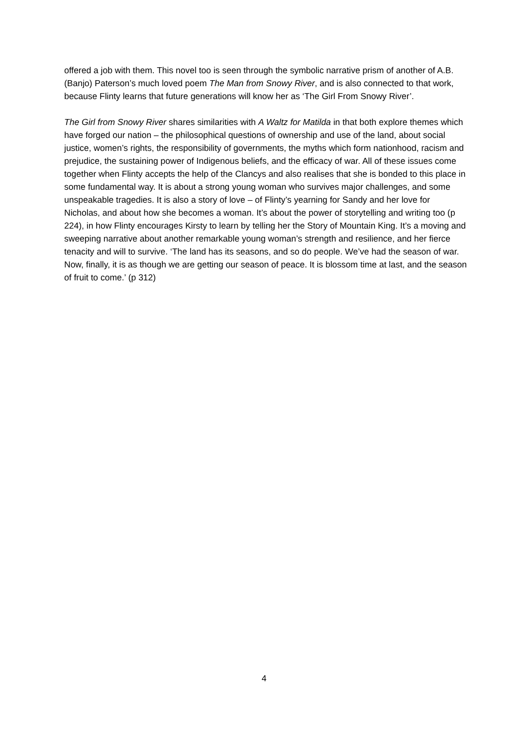offered a job with them. This novel too is seen through the symbolic narrative prism of another of A.B. (Banjo) Paterson’s much loved poem The Man from Snowy River, and is also connected to that work, because Flinty learns that future generations will know her as ‘The Girl From Snowy River’.
The Girl from Snowy River shares similarities with A Waltz for Matilda in that both explore themes which have forged our nation – the philosophical questions of ownership and use of the land, about social justice, women’s rights, the responsibility of governments, the myths which form nationhood, racism and prejudice, the sustaining power of Indigenous beliefs, and the efficacy of war. All of these issues come together when Flinty accepts the help of the Clancys and also realises that she is bonded to this place in some fundamental way. It is about a strong young woman who survives major challenges, and some unspeakable tragedies. It is also a story of love – of Flinty’s yearning for Sandy and her love for Nicholas, and about how she becomes a woman. It’s about the power of storytelling and writing too (p 224), in how Flinty encourages Kirsty to learn by telling her the Story of Mountain King. It’s a moving and sweeping narrative about another remarkable young woman’s strength and resilience, and her fierce tenacity and will to survive. ‘The land has its seasons, and so do people. We’ve had the season of war. Now, finally, it is as though we are getting our season of peace. It is blossom time at last, and the season of fruit to come.’ (p 312)
4